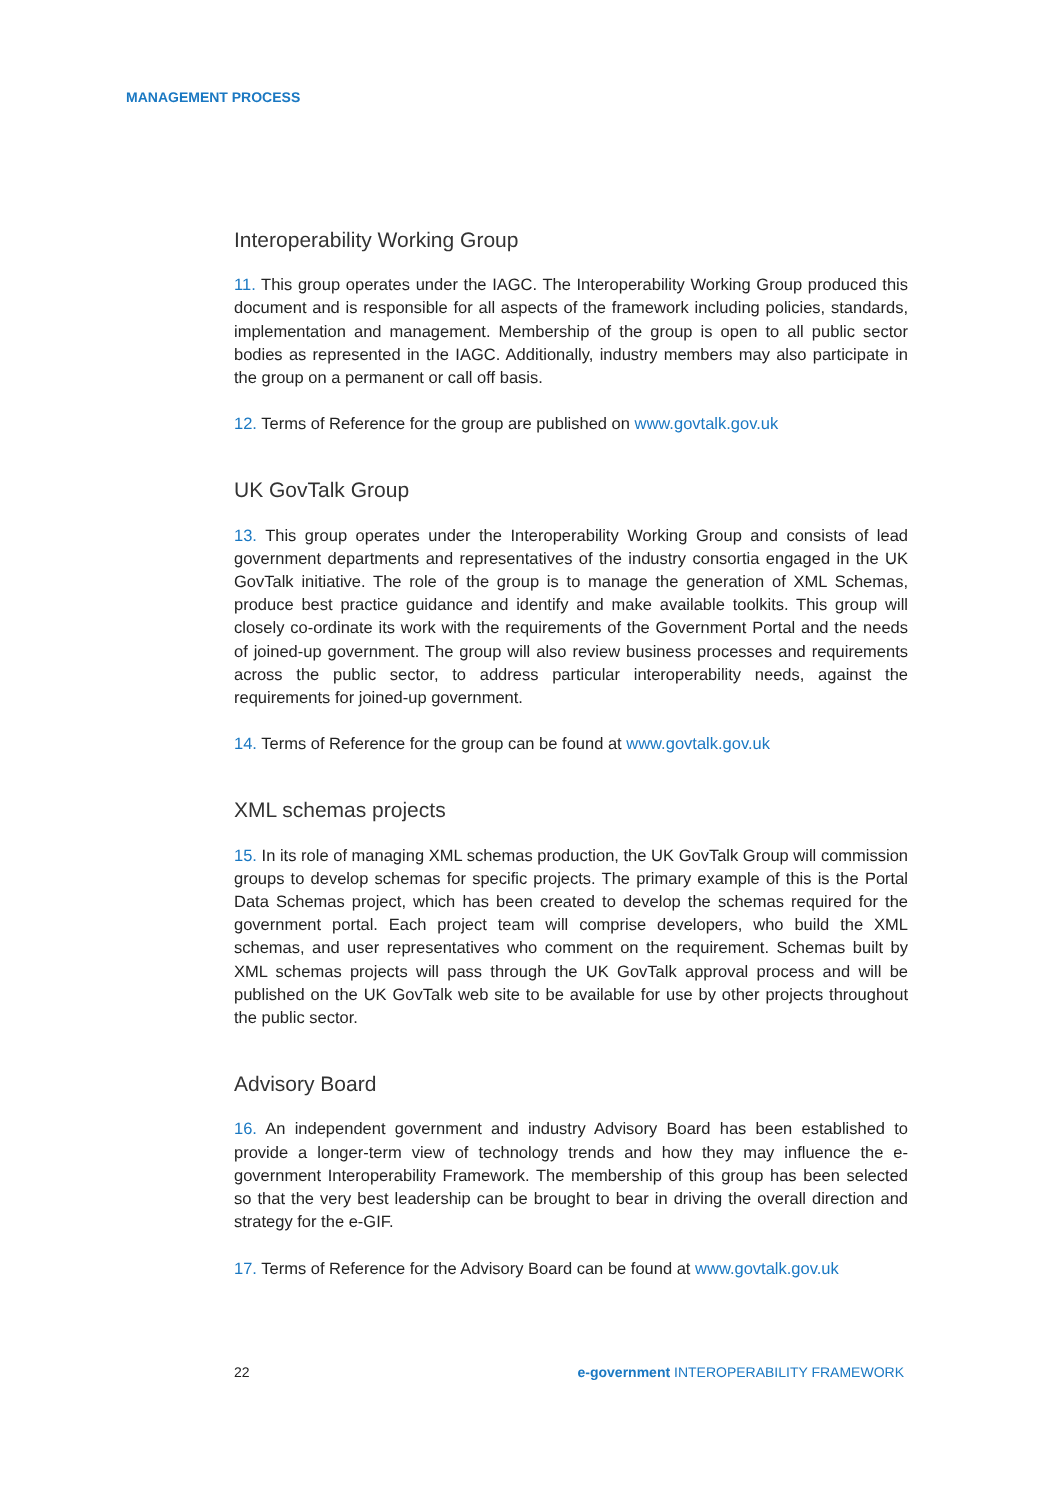MANAGEMENT PROCESS
Interoperability Working Group
11. This group operates under the IAGC. The Interoperability Working Group produced this document and is responsible for all aspects of the framework including policies, standards, implementation and management. Membership of the group is open to all public sector bodies as represented in the IAGC. Additionally, industry members may also participate in the group on a permanent or call off basis.
12. Terms of Reference for the group are published on www.govtalk.gov.uk
UK GovTalk Group
13. This group operates under the Interoperability Working Group and consists of lead government departments and representatives of the industry consortia engaged in the UK GovTalk initiative. The role of the group is to manage the generation of XML Schemas, produce best practice guidance and identify and make available toolkits. This group will closely co-ordinate its work with the requirements of the Government Portal and the needs of joined-up government. The group will also review business processes and requirements across the public sector, to address particular interoperability needs, against the requirements for joined-up government.
14. Terms of Reference for the group can be found at www.govtalk.gov.uk
XML schemas projects
15. In its role of managing XML schemas production, the UK GovTalk Group will commission groups to develop schemas for specific projects. The primary example of this is the Portal Data Schemas project, which has been created to develop the schemas required for the government portal. Each project team will comprise developers, who build the XML schemas, and user representatives who comment on the requirement. Schemas built by XML schemas projects will pass through the UK GovTalk approval process and will be published on the UK GovTalk web site to be available for use by other projects throughout the public sector.
Advisory Board
16. An independent government and industry Advisory Board has been established to provide a longer-term view of technology trends and how they may influence the e-government Interoperability Framework. The membership of this group has been selected so that the very best leadership can be brought to bear in driving the overall direction and strategy for the e-GIF.
17. Terms of Reference for the Advisory Board can be found at www.govtalk.gov.uk
22 e-government INTEROPERABILITY FRAMEWORK